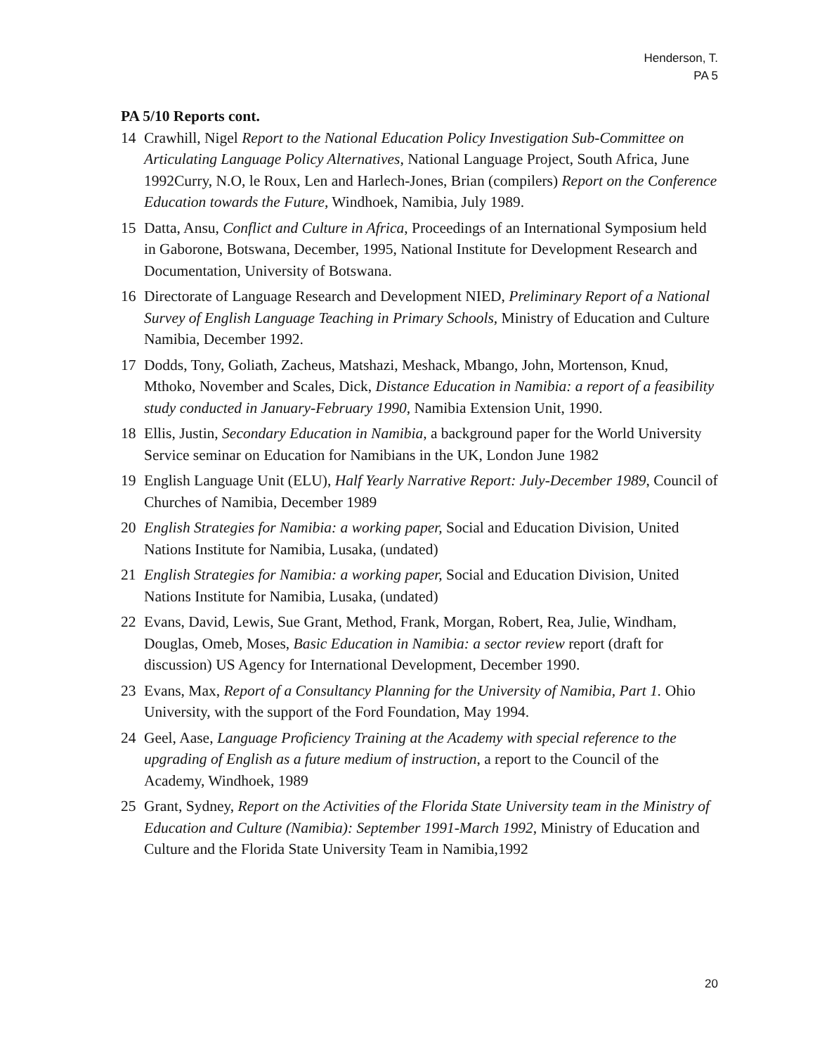Henderson, T.
PA 5
PA 5/10 Reports cont.
14 Crawhill, Nigel Report to the National Education Policy Investigation Sub-Committee on Articulating Language Policy Alternatives, National Language Project, South Africa, June 1992Curry, N.O, le Roux, Len and Harlech-Jones, Brian (compilers) Report on the Conference Education towards the Future, Windhoek, Namibia, July 1989.
15 Datta, Ansu, Conflict and Culture in Africa, Proceedings of an International Symposium held in Gaborone, Botswana, December, 1995, National Institute for Development Research and Documentation, University of Botswana.
16 Directorate of Language Research and Development NIED, Preliminary Report of a National Survey of English Language Teaching in Primary Schools, Ministry of Education and Culture Namibia, December 1992.
17 Dodds, Tony, Goliath, Zacheus, Matshazi, Meshack, Mbango, John, Mortenson, Knud, Mthoko, November and Scales, Dick, Distance Education in Namibia: a report of a feasibility study conducted in January-February 1990, Namibia Extension Unit, 1990.
18 Ellis, Justin, Secondary Education in Namibia, a background paper for the World University Service seminar on Education for Namibians in the UK, London June 1982
19 English Language Unit (ELU), Half Yearly Narrative Report: July-December 1989, Council of Churches of Namibia, December 1989
20 English Strategies for Namibia: a working paper, Social and Education Division, United Nations Institute for Namibia, Lusaka, (undated)
21 English Strategies for Namibia: a working paper, Social and Education Division, United Nations Institute for Namibia, Lusaka, (undated)
22 Evans, David, Lewis, Sue Grant, Method, Frank, Morgan, Robert, Rea, Julie, Windham, Douglas, Omeb, Moses, Basic Education in Namibia: a sector review report (draft for discussion) US Agency for International Development, December 1990.
23 Evans, Max, Report of a Consultancy Planning for the University of Namibia, Part 1. Ohio University, with the support of the Ford Foundation, May 1994.
24 Geel, Aase, Language Proficiency Training at the Academy with special reference to the upgrading of English as a future medium of instruction, a report to the Council of the Academy, Windhoek, 1989
25 Grant, Sydney, Report on the Activities of the Florida State University team in the Ministry of Education and Culture (Namibia): September 1991-March 1992, Ministry of Education and Culture and the Florida State University Team in Namibia,1992
20